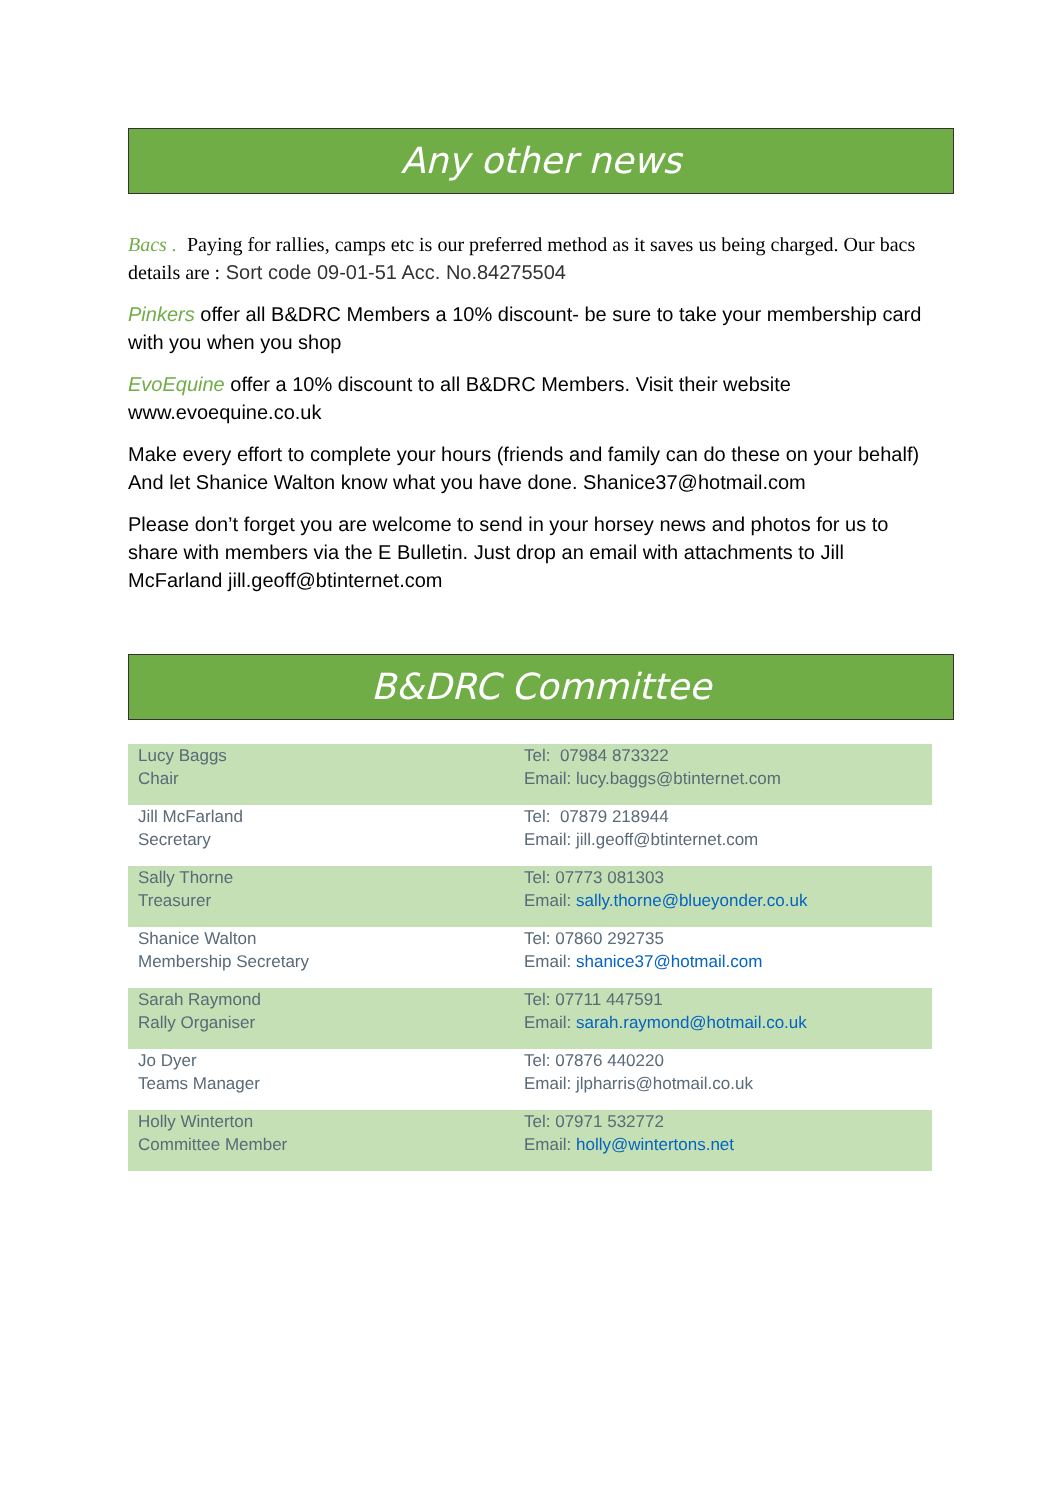Any other news
Bacs . Paying for rallies, camps etc is our preferred method as it saves us being charged. Our bacs details are : Sort code 09-01-51 Acc. No.84275504
Pinkers offer all B&DRC Members a 10% discount- be sure to take your membership card with you when you shop
EvoEquine offer a 10% discount to all B&DRC Members. Visit their website www.evoequine.co.uk
Make every effort to complete your hours (friends and family can do these on your behalf) And let Shanice Walton know what you have done. Shanice37@hotmail.com
Please don’t forget you are welcome to send in your horsey news and photos for us to share with members via the E Bulletin. Just drop an email with attachments to Jill McFarland jill.geoff@btinternet.com
B&DRC Committee
| Lucy Baggs Chair | Tel: 07984 873322 Email: lucy.baggs@btinternet.com |
| Jill McFarland Secretary | Tel: 07879 218944 Email: jill.geoff@btinternet.com |
| Sally Thorne Treasurer | Tel: 07773 081303 Email: sally.thorne@blueyonder.co.uk |
| Shanice Walton Membership Secretary | Tel: 07860 292735 Email: shanice37@hotmail.com |
| Sarah Raymond Rally Organiser | Tel: 07711 447591 Email: sarah.raymond@hotmail.co.uk |
| Jo Dyer Teams Manager | Tel: 07876 440220 Email: jlpharris@hotmail.co.uk |
| Holly Winterton Committee Member | Tel: 07971 532772 Email: holly@wintertons.net |